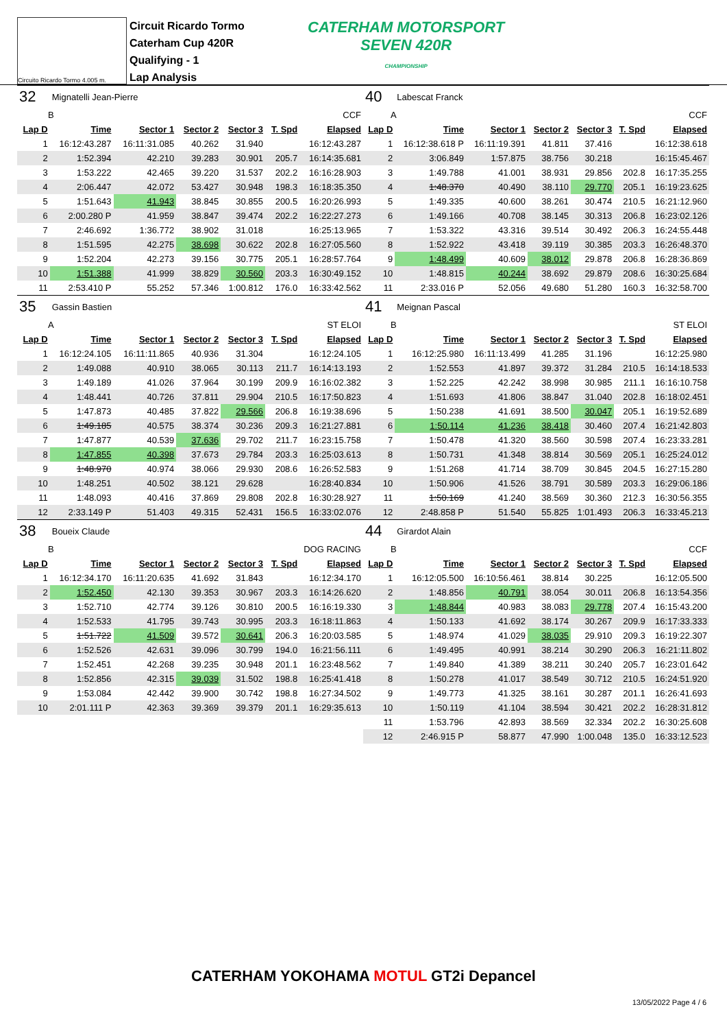Circuito Ricardo Tormo 4.005 m.
Circuit Ricardo Tormo
Caterham Cup 420R
Qualifying - 1
Lap Analysis
CATERHAM MOTORSPORT
SEVEN 420R
CHAMPIONSHIP
| 32 | Mignatelli Jean-Pierre | | | | | |
| B | | CCF | | | | |
| Lap D | Time | Sector 1 | Sector 2 | Sector 3 | T. Spd | Elapsed |
| 1 | 16:12:43.287 | 16:11:31.085 | 40.262 | 31.940 | | 16:12:43.287 |
| 2 | 1:52.394 | 42.210 | 39.283 | 30.901 | 205.7 | 16:14:35.681 |
| 3 | 1:53.222 | 42.465 | 39.220 | 31.537 | 202.2 | 16:16:28.903 |
| 4 | 2:06.447 | 42.072 | 53.427 | 30.948 | 198.3 | 16:18:35.350 |
| 5 | 1:51.643 | 41.943 | 38.845 | 30.855 | 200.5 | 16:20:26.993 |
| 6 | 2:00.280 P | 41.959 | 38.847 | 39.474 | 202.2 | 16:22:27.273 |
| 7 | 2:46.692 | 1:36.772 | 38.902 | 31.018 | | 16:25:13.965 |
| 8 | 1:51.595 | 42.275 | 38.698 | 30.622 | 202.8 | 16:27:05.560 |
| 9 | 1:52.204 | 42.273 | 39.156 | 30.775 | 205.1 | 16:28:57.764 |
| 10 | 1:51.388 | 41.999 | 38.829 | 30.560 | 203.3 | 16:30:49.152 |
| 11 | 2:53.410 P | 55.252 | 57.346 | 1:00.812 | 176.0 | 16:33:42.562 |
| 35 | Gassin Bastien | | | | | |
| A | | ST ELOI | | | | |
| Lap D | Time | Sector 1 | Sector 2 | Sector 3 | T. Spd | Elapsed |
| 1 | 16:12:24.105 | 16:11:11.865 | 40.936 | 31.304 | | 16:12:24.105 |
| 2 | 1:49.088 | 40.910 | 38.065 | 30.113 | 211.7 | 16:14:13.193 |
| 3 | 1:49.189 | 41.026 | 37.964 | 30.199 | 209.9 | 16:16:02.382 |
| 4 | 1:48.441 | 40.726 | 37.811 | 29.904 | 210.5 | 16:17:50.823 |
| 5 | 1:47.873 | 40.485 | 37.822 | 29.566 | 206.8 | 16:19:38.696 |
| 6 | 1:49.185 | 40.575 | 38.374 | 30.236 | 209.3 | 16:21:27.881 |
| 7 | 1:47.877 | 40.539 | 37.636 | 29.702 | 211.7 | 16:23:15.758 |
| 8 | 1:47.855 | 40.398 | 37.673 | 29.784 | 203.3 | 16:25:03.613 |
| 9 | 1:48.970 | 40.974 | 38.066 | 29.930 | 208.6 | 16:26:52.583 |
| 10 | 1:48.251 | 40.502 | 38.121 | 29.628 | | 16:28:40.834 |
| 11 | 1:48.093 | 40.416 | 37.869 | 29.808 | 202.8 | 16:30:28.927 |
| 12 | 2:33.149 P | 51.403 | 49.315 | 52.431 | 156.5 | 16:33:02.076 |
| 38 | Boueix Claude | | | | | |
| B | | DOG RACING | | | | |
| Lap D | Time | Sector 1 | Sector 2 | Sector 3 | T. Spd | Elapsed |
| 1 | 16:12:34.170 | 16:11:20.635 | 41.692 | 31.843 | | 16:12:34.170 |
| 2 | 1:52.450 | 42.130 | 39.353 | 30.967 | 203.3 | 16:14:26.620 |
| 3 | 1:52.710 | 42.774 | 39.126 | 30.810 | 200.5 | 16:16:19.330 |
| 4 | 1:52.533 | 41.795 | 39.743 | 30.995 | 203.3 | 16:18:11.863 |
| 5 | 1:51.722 | 41.509 | 39.572 | 30.641 | 206.3 | 16:20:03.585 |
| 6 | 1:52.526 | 42.631 | 39.096 | 30.799 | 194.0 | 16:21:56.111 |
| 7 | 1:52.451 | 42.268 | 39.235 | 30.948 | 201.1 | 16:23:48.562 |
| 8 | 1:52.856 | 42.315 | 39.039 | 31.502 | 198.8 | 16:25:41.418 |
| 9 | 1:53.084 | 42.442 | 39.900 | 30.742 | 198.8 | 16:27:34.502 |
| 10 | 2:01.111 P | 42.363 | 39.369 | 39.379 | 201.1 | 16:29:35.613 |
| 40 | Labescat Franck | | | | | |
| A | | CCF | | | | |
| Lap D | Time | Sector 1 | Sector 2 | Sector 3 | T. Spd | Elapsed |
| 1 | 16:12:38.618 P | 16:11:19.391 | 41.811 | 37.416 | | 16:12:38.618 |
| 2 | 3:06.849 | 1:57.875 | 38.756 | 30.218 | | 16:15:45.467 |
| 3 | 1:49.788 | 41.001 | 38.931 | 29.856 | 202.8 | 16:17:35.255 |
| 4 | 1:48.370 | 40.490 | 38.110 | 29.770 | 205.1 | 16:19:23.625 |
| 5 | 1:49.335 | 40.600 | 38.261 | 30.474 | 210.5 | 16:21:12.960 |
| 6 | 1:49.166 | 40.708 | 38.145 | 30.313 | 206.8 | 16:23:02.126 |
| 7 | 1:53.322 | 43.316 | 39.514 | 30.492 | 206.3 | 16:24:55.448 |
| 8 | 1:52.922 | 43.418 | 39.119 | 30.385 | 203.3 | 16:26:48.370 |
| 9 | 1:48.499 | 40.609 | 38.012 | 29.878 | 206.8 | 16:28:36.869 |
| 10 | 1:48.815 | 40.244 | 38.692 | 29.879 | 208.6 | 16:30:25.684 |
| 11 | 2:33.016 P | 52.056 | 49.680 | 51.280 | 160.3 | 16:32:58.700 |
| 41 | Meignan Pascal | | | | | |
| B | | ST ELOI | | | | |
| Lap D | Time | Sector 1 | Sector 2 | Sector 3 | T. Spd | Elapsed |
| 1 | 16:12:25.980 | 16:11:13.499 | 41.285 | 31.196 | | 16:12:25.980 |
| 2 | 1:52.553 | 41.897 | 39.372 | 31.284 | 210.5 | 16:14:18.533 |
| 3 | 1:52.225 | 42.242 | 38.998 | 30.985 | 211.1 | 16:16:10.758 |
| 4 | 1:51.693 | 41.806 | 38.847 | 31.040 | 202.8 | 16:18:02.451 |
| 5 | 1:50.238 | 41.691 | 38.500 | 30.047 | 205.1 | 16:19:52.689 |
| 6 | 1:50.114 | 41.236 | 38.418 | 30.460 | 207.4 | 16:21:42.803 |
| 7 | 1:50.478 | 41.320 | 38.560 | 30.598 | 207.4 | 16:23:33.281 |
| 8 | 1:50.731 | 41.348 | 38.814 | 30.569 | 205.1 | 16:25:24.012 |
| 9 | 1:51.268 | 41.714 | 38.709 | 30.845 | 204.5 | 16:27:15.280 |
| 10 | 1:50.906 | 41.526 | 38.791 | 30.589 | 203.3 | 16:29:06.186 |
| 11 | 1:50.169 | 41.240 | 38.569 | 30.360 | 212.3 | 16:30:56.355 |
| 12 | 2:48.858 P | 51.540 | 55.825 | 1:01.493 | 206.3 | 16:33:45.213 |
| 44 | Girardot Alain | | | | | |
| B | | CCF | | | | |
| Lap D | Time | Sector 1 | Sector 2 | Sector 3 | T. Spd | Elapsed |
| 1 | 16:12:05.500 | 16:10:56.461 | 38.814 | 30.225 | | 16:12:05.500 |
| 2 | 1:48.856 | 40.791 | 38.054 | 30.011 | 206.8 | 16:13:54.356 |
| 3 | 1:48.844 | 40.983 | 38.083 | 29.778 | 207.4 | 16:15:43.200 |
| 4 | 1:50.133 | 41.692 | 38.174 | 30.267 | 209.9 | 16:17:33.333 |
| 5 | 1:48.974 | 41.029 | 38.035 | 29.910 | 209.3 | 16:19:22.307 |
| 6 | 1:49.495 | 40.991 | 38.214 | 30.290 | 206.3 | 16:21:11.802 |
| 7 | 1:49.840 | 41.389 | 38.211 | 30.240 | 205.7 | 16:23:01.642 |
| 8 | 1:50.278 | 41.017 | 38.549 | 30.712 | 210.5 | 16:24:51.920 |
| 9 | 1:49.773 | 41.325 | 38.161 | 30.287 | 201.1 | 16:26:41.693 |
| 10 | 1:50.119 | 41.104 | 38.594 | 30.421 | 202.2 | 16:28:31.812 |
| 11 | 1:53.796 | 42.893 | 38.569 | 32.334 | 202.2 | 16:30:25.608 |
| 12 | 2:46.915 P | 58.877 | 47.990 | 1:00.048 | 135.0 | 16:33:12.523 |
CATERHAM YOKOHAMA MOTUL GT2i Depancel
13/05/2022 Page 4 / 6